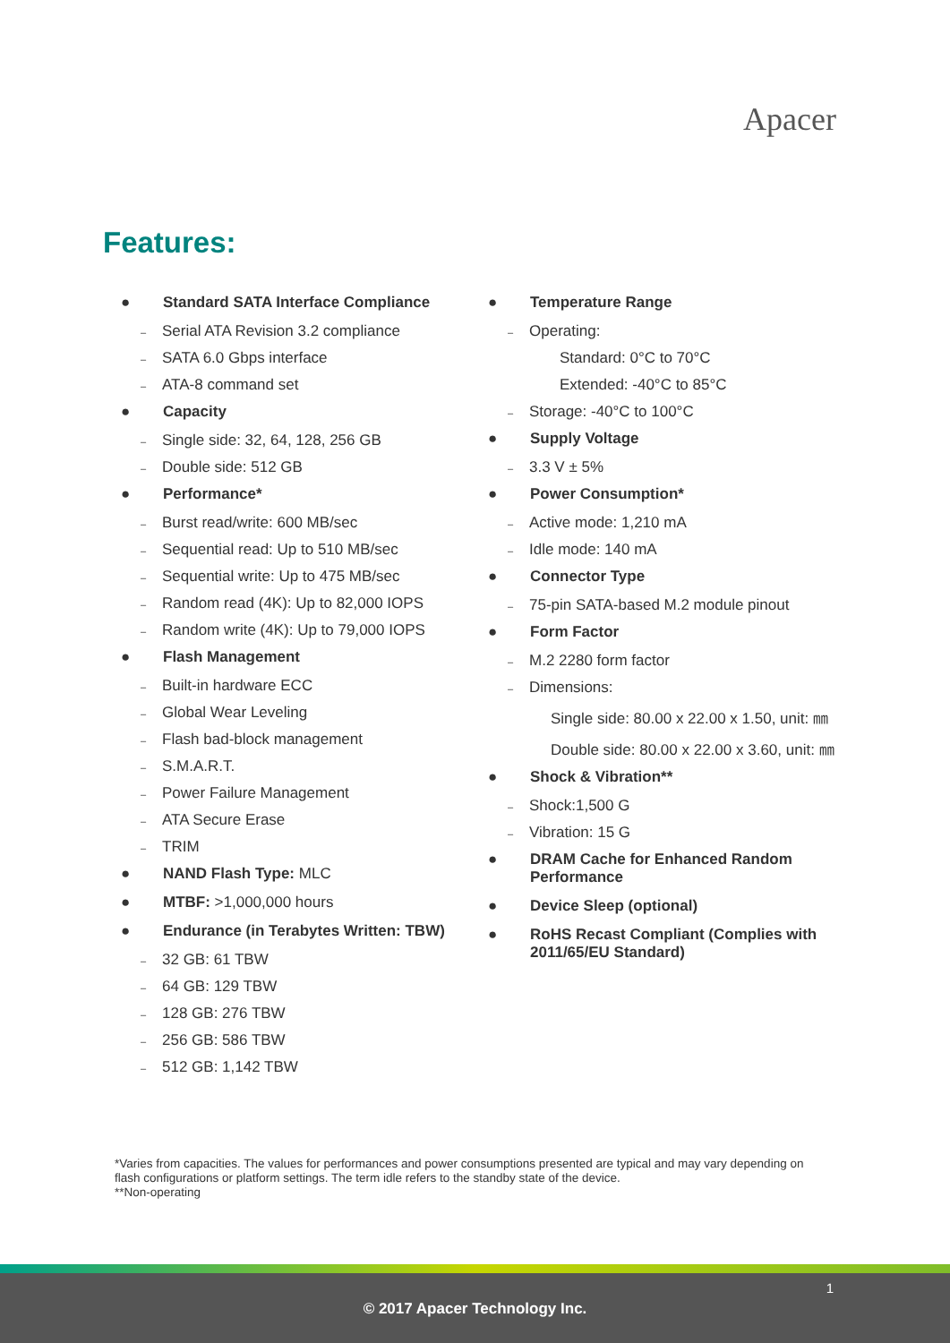Apacer
Features:
● Standard SATA Interface Compliance
– Serial ATA Revision 3.2 compliance
– SATA 6.0 Gbps interface
– ATA-8 command set
● Capacity
– Single side: 32, 64, 128, 256 GB
– Double side: 512 GB
● Performance*
– Burst read/write: 600 MB/sec
– Sequential read: Up to 510 MB/sec
– Sequential write: Up to 475 MB/sec
– Random read (4K): Up to 82,000 IOPS
– Random write (4K): Up to 79,000 IOPS
● Flash Management
– Built-in hardware ECC
– Global Wear Leveling
– Flash bad-block management
– S.M.A.R.T.
– Power Failure Management
– ATA Secure Erase
– TRIM
● NAND Flash Type: MLC
● MTBF: >1,000,000 hours
● Endurance (in Terabytes Written: TBW)
– 32 GB: 61 TBW
– 64 GB: 129 TBW
– 128 GB: 276 TBW
– 256 GB: 586 TBW
– 512 GB: 1,142 TBW
● Temperature Range
– Operating:
Standard: 0°C to 70°C
Extended: -40°C to 85°C
– Storage: -40°C to 100°C
● Supply Voltage
– 3.3 V ± 5%
● Power Consumption*
– Active mode: 1,210 mA
– Idle mode: 140 mA
● Connector Type
– 75-pin SATA-based M.2 module pinout
● Form Factor
– M.2 2280 form factor
– Dimensions:
Single side: 80.00 x 22.00 x 1.50, unit: ㎜
Double side: 80.00 x 22.00 x 3.60, unit: ㎜
● Shock & Vibration**
– Shock:1,500 G
– Vibration: 15 G
● DRAM Cache for Enhanced Random Performance
● Device Sleep (optional)
● RoHS Recast Compliant (Complies with 2011/65/EU Standard)
*Varies from capacities. The values for performances and power consumptions presented are typical and may vary depending on flash configurations or platform settings. The term idle refers to the standby state of the device.
**Non-operating
1
© 2017 Apacer Technology Inc.